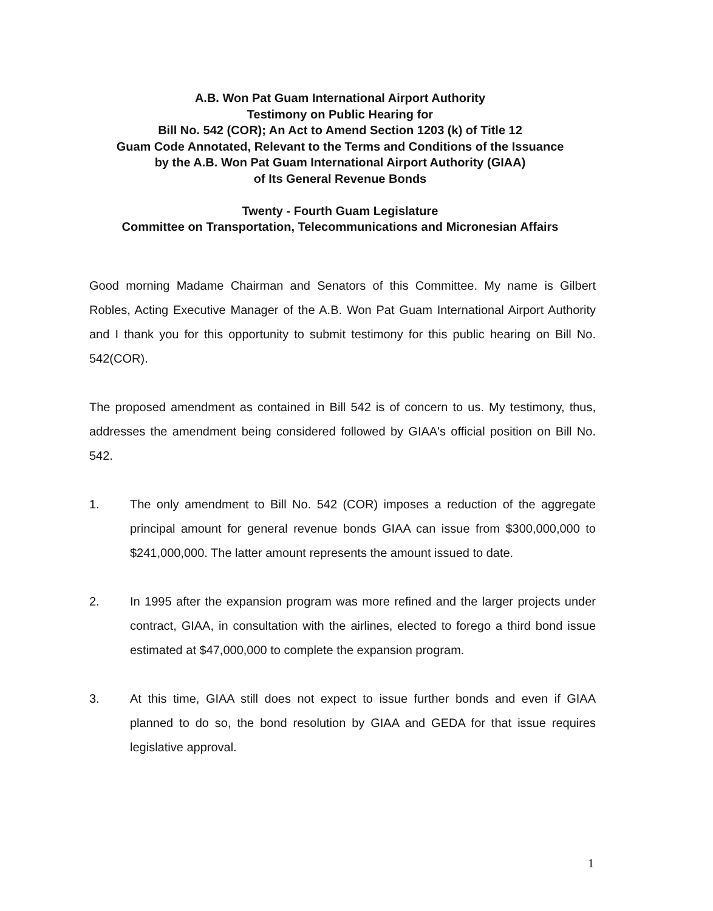A.B. Won Pat Guam International Airport Authority
Testimony on Public Hearing for
Bill No. 542 (COR); An Act to Amend Section 1203 (k) of Title 12
Guam Code Annotated, Relevant to the Terms and Conditions of the Issuance
by the A.B. Won Pat Guam International Airport Authority (GIAA)
of Its General Revenue Bonds
Twenty - Fourth Guam Legislature
Committee on Transportation, Telecommunications and Micronesian Affairs
Good morning Madame Chairman and Senators of this Committee. My name is Gilbert Robles, Acting Executive Manager of the A.B. Won Pat Guam International Airport Authority and I thank you for this opportunity to submit testimony for this public hearing on Bill No. 542(COR).
The proposed amendment as contained in Bill 542 is of concern to us. My testimony, thus, addresses the amendment being considered followed by GIAA's official position on Bill No. 542.
1. The only amendment to Bill No. 542 (COR) imposes a reduction of the aggregate principal amount for general revenue bonds GIAA can issue from $300,000,000 to $241,000,000. The latter amount represents the amount issued to date.
2. In 1995 after the expansion program was more refined and the larger projects under contract, GIAA, in consultation with the airlines, elected to forego a third bond issue estimated at $47,000,000 to complete the expansion program.
3. At this time, GIAA still does not expect to issue further bonds and even if GIAA planned to do so, the bond resolution by GIAA and GEDA for that issue requires legislative approval.
1